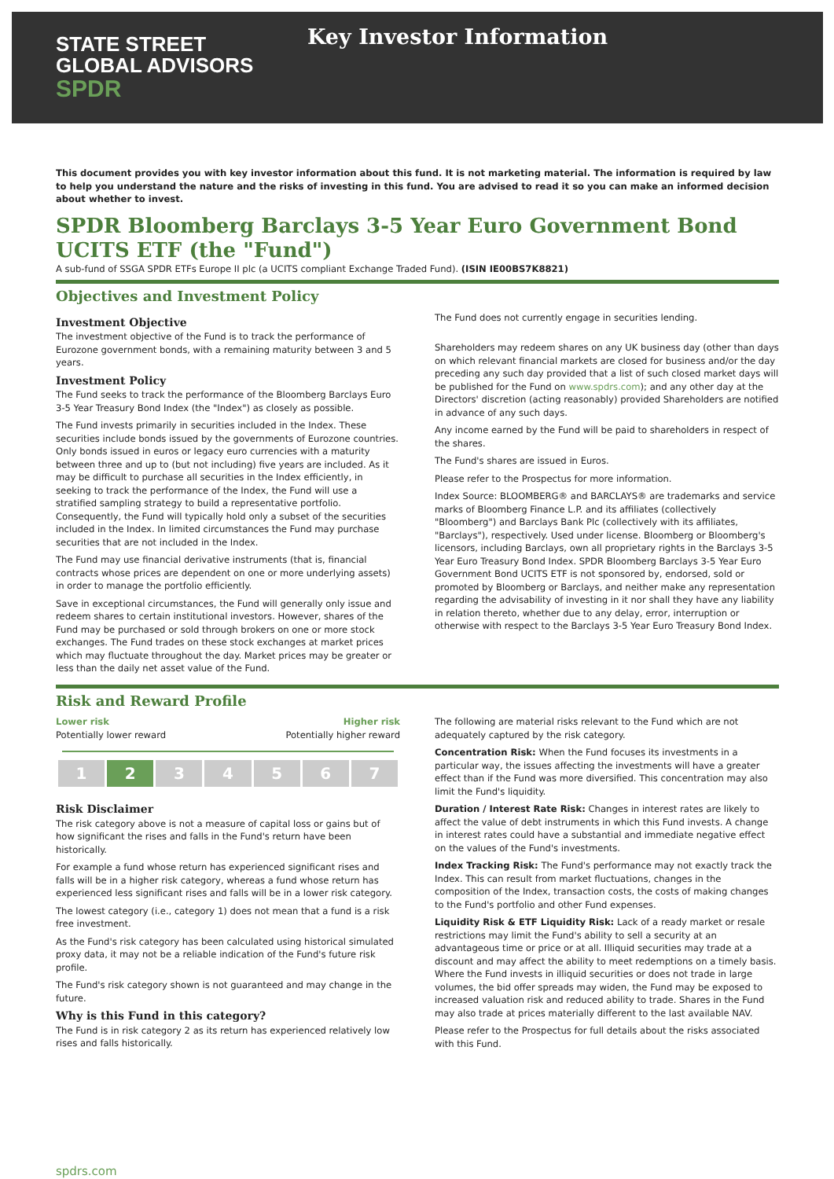STATE STREET
GLOBAL ADVISORS
SPDR
Key Investor Information
This document provides you with key investor information about this fund. It is not marketing material. The information is required by law to help you understand the nature and the risks of investing in this fund. You are advised to read it so you can make an informed decision about whether to invest.
SPDR Bloomberg Barclays 3-5 Year Euro Government Bond UCITS ETF (the "Fund")
A sub-fund of SSGA SPDR ETFs Europe II plc (a UCITS compliant Exchange Traded Fund). (ISIN IE00BS7K8821)
Objectives and Investment Policy
Investment Objective
The investment objective of the Fund is to track the performance of Eurozone government bonds, with a remaining maturity between 3 and 5 years.
Investment Policy
The Fund seeks to track the performance of the Bloomberg Barclays Euro 3-5 Year Treasury Bond Index (the "Index") as closely as possible.
The Fund invests primarily in securities included in the Index. These securities include bonds issued by the governments of Eurozone countries. Only bonds issued in euros or legacy euro currencies with a maturity between three and up to (but not including) five years are included. As it may be difficult to purchase all securities in the Index efficiently, in seeking to track the performance of the Index, the Fund will use a stratified sampling strategy to build a representative portfolio. Consequently, the Fund will typically hold only a subset of the securities included in the Index. In limited circumstances the Fund may purchase securities that are not included in the Index.
The Fund may use financial derivative instruments (that is, financial contracts whose prices are dependent on one or more underlying assets) in order to manage the portfolio efficiently.
Save in exceptional circumstances, the Fund will generally only issue and redeem shares to certain institutional investors. However, shares of the Fund may be purchased or sold through brokers on one or more stock exchanges. The Fund trades on these stock exchanges at market prices which may fluctuate throughout the day. Market prices may be greater or less than the daily net asset value of the Fund.
The Fund does not currently engage in securities lending.
Shareholders may redeem shares on any UK business day (other than days on which relevant financial markets are closed for business and/or the day preceding any such day provided that a list of such closed market days will be published for the Fund on www.spdrs.com); and any other day at the Directors' discretion (acting reasonably) provided Shareholders are notified in advance of any such days.
Any income earned by the Fund will be paid to shareholders in respect of the shares.
The Fund's shares are issued in Euros.
Please refer to the Prospectus for more information.
Index Source: BLOOMBERG® and BARCLAYS® are trademarks and service marks of Bloomberg Finance L.P. and its affiliates (collectively "Bloomberg") and Barclays Bank Plc (collectively with its affiliates, "Barclays"), respectively. Used under license. Bloomberg or Bloomberg's licensors, including Barclays, own all proprietary rights in the Barclays 3-5 Year Euro Treasury Bond Index. SPDR Bloomberg Barclays 3-5 Year Euro Government Bond UCITS ETF is not sponsored by, endorsed, sold or promoted by Bloomberg or Barclays, and neither make any representation regarding the advisability of investing in it nor shall they have any liability in relation thereto, whether due to any delay, error, interruption or otherwise with respect to the Barclays 3-5 Year Euro Treasury Bond Index.
Risk and Reward Profile
Lower risk
Potentially lower reward
Higher risk
Potentially higher reward
| 1 | 2 | 3 | 4 | 5 | 6 | 7 |
Risk Disclaimer
The risk category above is not a measure of capital loss or gains but of how significant the rises and falls in the Fund's return have been historically.
For example a fund whose return has experienced significant rises and falls will be in a higher risk category, whereas a fund whose return has experienced less significant rises and falls will be in a lower risk category.
The lowest category (i.e., category 1) does not mean that a fund is a risk free investment.
As the Fund's risk category has been calculated using historical simulated proxy data, it may not be a reliable indication of the Fund's future risk profile.
The Fund's risk category shown is not guaranteed and may change in the future.
Why is this Fund in this category?
The Fund is in risk category 2 as its return has experienced relatively low rises and falls historically.
The following are material risks relevant to the Fund which are not adequately captured by the risk category.
Concentration Risk: When the Fund focuses its investments in a particular way, the issues affecting the investments will have a greater effect than if the Fund was more diversified. This concentration may also limit the Fund's liquidity.
Duration / Interest Rate Risk: Changes in interest rates are likely to affect the value of debt instruments in which this Fund invests. A change in interest rates could have a substantial and immediate negative effect on the values of the Fund's investments.
Index Tracking Risk: The Fund's performance may not exactly track the Index. This can result from market fluctuations, changes in the composition of the Index, transaction costs, the costs of making changes to the Fund's portfolio and other Fund expenses.
Liquidity Risk & ETF Liquidity Risk: Lack of a ready market or resale restrictions may limit the Fund's ability to sell a security at an advantageous time or price or at all. Illiquid securities may trade at a discount and may affect the ability to meet redemptions on a timely basis. Where the Fund invests in illiquid securities or does not trade in large volumes, the bid offer spreads may widen, the Fund may be exposed to increased valuation risk and reduced ability to trade. Shares in the Fund may also trade at prices materially different to the last available NAV.
Please refer to the Prospectus for full details about the risks associated with this Fund.
spdrs.com